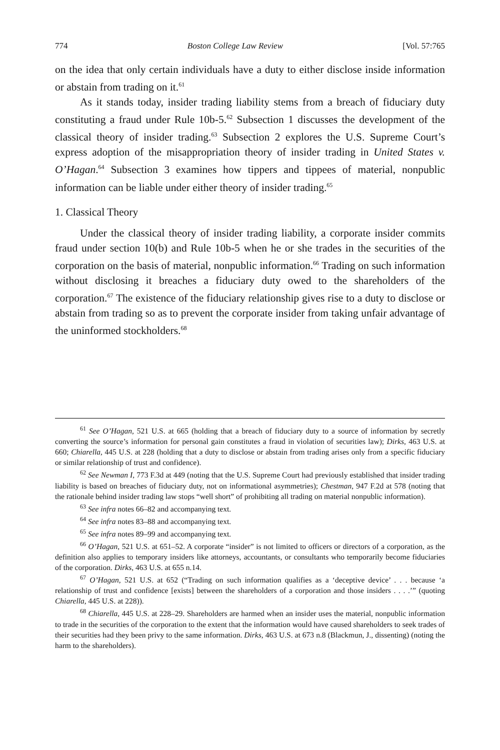774 Boston College Law Review [Vol. 57:765
on the idea that only certain individuals have a duty to either disclose inside information or abstain from trading on it.<sup>61</sup>
As it stands today, insider trading liability stems from a breach of fiduciary duty constituting a fraud under Rule 10b-5.<sup>62</sup> Subsection 1 discusses the development of the classical theory of insider trading.<sup>63</sup> Subsection 2 explores the U.S. Supreme Court’s express adoption of the misappropriation theory of insider trading in United States v. O’Hagan.<sup>64</sup> Subsection 3 examines how tippers and tippees of material, nonpublic information can be liable under either theory of insider trading.<sup>65</sup>
1. Classical Theory
Under the classical theory of insider trading liability, a corporate insider commits fraud under section 10(b) and Rule 10b-5 when he or she trades in the securities of the corporation on the basis of material, nonpublic information.<sup>66</sup> Trading on such information without disclosing it breaches a fiduciary duty owed to the shareholders of the corporation.<sup>67</sup> The existence of the fiduciary relationship gives rise to a duty to disclose or abstain from trading so as to prevent the corporate insider from taking unfair advantage of the uninformed stockholders.<sup>68</sup>
<sup>61</sup> See O’Hagan, 521 U.S. at 665 (holding that a breach of fiduciary duty to a source of information by secretly converting the source’s information for personal gain constitutes a fraud in violation of securities law); Dirks, 463 U.S. at 660; Chiarella, 445 U.S. at 228 (holding that a duty to disclose or abstain from trading arises only from a specific fiduciary or similar relationship of trust and confidence).
<sup>62</sup> See Newman I, 773 F.3d at 449 (noting that the U.S. Supreme Court had previously established that insider trading liability is based on breaches of fiduciary duty, not on informational asymmetries); Chestman, 947 F.2d at 578 (noting that the rationale behind insider trading law stops “well short” of prohibiting all trading on material nonpublic information).
<sup>63</sup> See infra notes 66–82 and accompanying text.
<sup>64</sup> See infra notes 83–88 and accompanying text.
<sup>65</sup> See infra notes 89–99 and accompanying text.
<sup>66</sup> O’Hagan, 521 U.S. at 651–52. A corporate “insider” is not limited to officers or directors of a corporation, as the definition also applies to temporary insiders like attorneys, accountants, or consultants who temporarily become fiduciaries of the corporation. Dirks, 463 U.S. at 655 n.14.
<sup>67</sup> O’Hagan, 521 U.S. at 652 (“Trading on such information qualifies as a ‘deceptive device’ . . . because ‘a relationship of trust and confidence [exists] between the shareholders of a corporation and those insiders . . . .’” (quoting Chiarella, 445 U.S. at 228)).
<sup>68</sup> Chiarella, 445 U.S. at 228–29. Shareholders are harmed when an insider uses the material, nonpublic information to trade in the securities of the corporation to the extent that the information would have caused shareholders to seek trades of their securities had they been privy to the same information. Dirks, 463 U.S. at 673 n.8 (Blackmun, J., dissenting) (noting the harm to the shareholders).